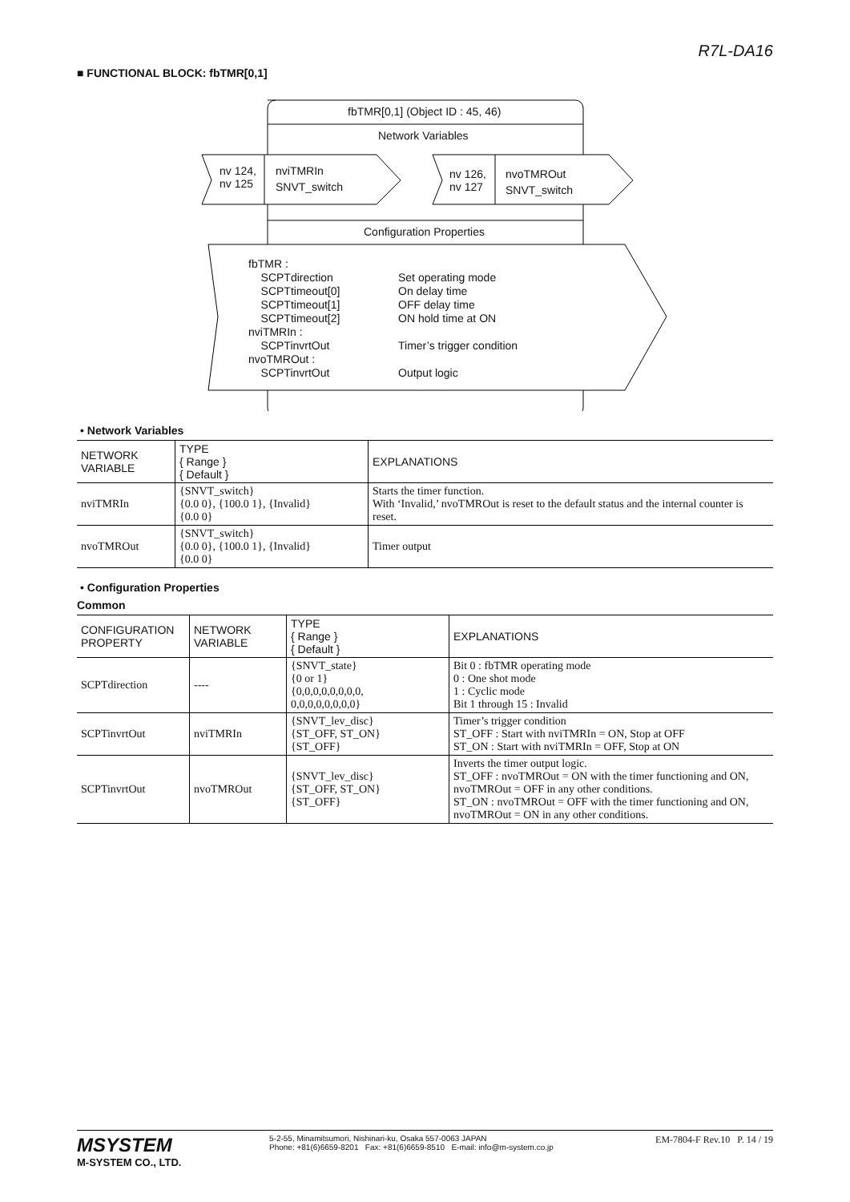R7L-DA16
■ FUNCTIONAL BLOCK: fbTMR[0,1]
fbTMR[0,1] (Object ID : 45, 46)
Network Variables
nv 124,
nv 125
nviTMRIn
SNVT_switch
nv 126,
nv 127
nvoTMROut
SNVT_switch
Configuration Properties
fbTMR :
SCPTdirection
SCPTtimeout[0]
SCPTtimeout[1]
SCPTtimeout[2]
nviTMRIn :
SCPTinvrtOut
nvoTMROut :
SCPTinvrtOut
Set operating mode
On delay time
OFF delay time
ON hold time at ON
Timer’s trigger condition
Output logic
• Network Variables
| NETWORK VARIABLE | TYPE { Range } { Default } | EXPLANATIONS |
| --- | --- | --- |
| nviTMRIn | {SNVT_switch} {0.0 0}, {100.0 1}, {Invalid} {0.0 0} | Starts the timer function. With ‘Invalid,’ nvoTMROut is reset to the default status and the internal counter is reset. |
| nvoTMROut | {SNVT_switch} {0.0 0}, {100.0 1}, {Invalid} {0.0 0} | Timer output |
• Configuration Properties
Common
| CONFIGURATION PROPERTY | NETWORK VARIABLE | TYPE { Range } { Default } | EXPLANATIONS |
| --- | --- | --- | --- |
| SCPTdirection | ---- | {SNVT_state} {0 or 1} {0,0,0,0,0,0,0,0, 0,0,0,0,0,0,0,0} | Bit 0 : fbTMR operating mode 0 : One shot mode 1 : Cyclic mode Bit 1 through 15 : Invalid |
| SCPTinvrtOut | nviTMRIn | {SNVT_lev_disc} {ST_OFF, ST_ON} {ST_OFF} | Timer’s trigger condition ST_OFF : Start with nviTMRIn = ON, Stop at OFF ST_ON : Start with nviTMRIn = OFF, Stop at ON |
| SCPTinvrtOut | nvoTMROut | {SNVT_lev_disc} {ST_OFF, ST_ON} {ST_OFF} | Inverts the timer output logic. ST_OFF : nvoTMROut = ON with the timer functioning and ON, nvoTMROut = OFF in any other conditions. ST_ON : nvoTMROut = OFF with the timer functioning and ON, nvoTMROut = ON in any other conditions. |
MSYSTEM
M-SYSTEM CO., LTD.
5-2-55, Minamitsumori, Nishinari-ku, Osaka 557-0063 JAPAN
Phone: +81(6)6659-8201 Fax: +81(6)6659-8510 E-mail: info@m-system.co.jp
EM-7804-F Rev.10 P. 14 / 19